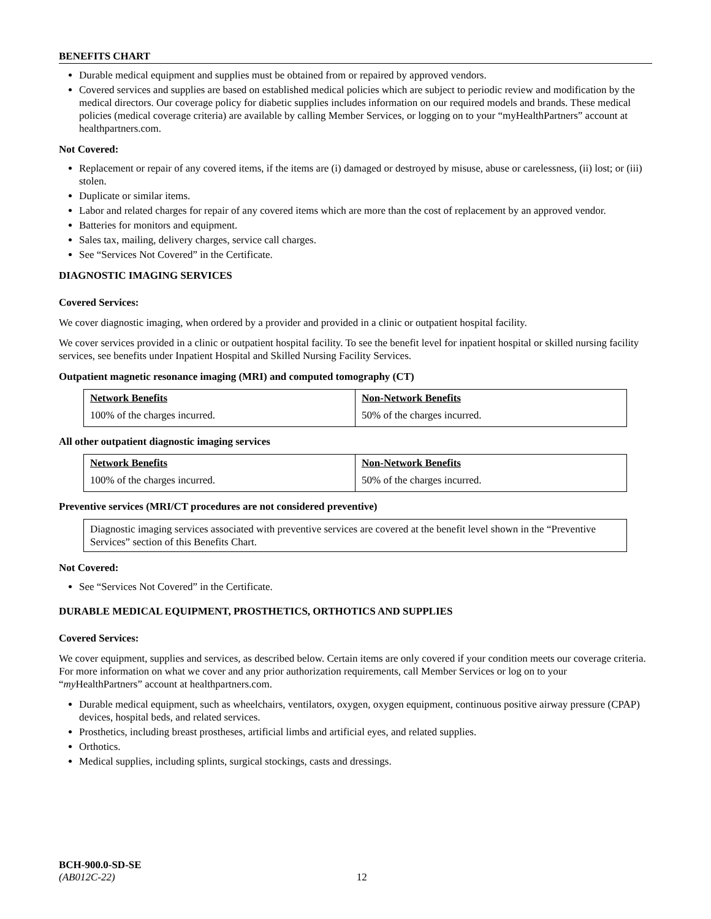BENEFITS CHART
Durable medical equipment and supplies must be obtained from or repaired by approved vendors.
Covered services and supplies are based on established medical policies which are subject to periodic review and modification by the medical directors. Our coverage policy for diabetic supplies includes information on our required models and brands. These medical policies (medical coverage criteria) are available by calling Member Services, or logging on to your “myHealthPartners” account at healthpartners.com.
Not Covered:
Replacement or repair of any covered items, if the items are (i) damaged or destroyed by misuse, abuse or carelessness, (ii) lost; or (iii) stolen.
Duplicate or similar items.
Labor and related charges for repair of any covered items which are more than the cost of replacement by an approved vendor.
Batteries for monitors and equipment.
Sales tax, mailing, delivery charges, service call charges.
See “Services Not Covered” in the Certificate.
DIAGNOSTIC IMAGING SERVICES
Covered Services:
We cover diagnostic imaging, when ordered by a provider and provided in a clinic or outpatient hospital facility.
We cover services provided in a clinic or outpatient hospital facility. To see the benefit level for inpatient hospital or skilled nursing facility services, see benefits under Inpatient Hospital and Skilled Nursing Facility Services.
Outpatient magnetic resonance imaging (MRI) and computed tomography (CT)
| Network Benefits | Non-Network Benefits |
| 100% of the charges incurred. | 50% of the charges incurred. |
All other outpatient diagnostic imaging services
| Network Benefits | Non-Network Benefits |
| 100% of the charges incurred. | 50% of the charges incurred. |
Preventive services (MRI/CT procedures are not considered preventive)
Diagnostic imaging services associated with preventive services are covered at the benefit level shown in the “Preventive Services” section of this Benefits Chart.
Not Covered:
See “Services Not Covered” in the Certificate.
DURABLE MEDICAL EQUIPMENT, PROSTHETICS, ORTHOTICS AND SUPPLIES
Covered Services:
We cover equipment, supplies and services, as described below. Certain items are only covered if your condition meets our coverage criteria. For more information on what we cover and any prior authorization requirements, call Member Services or log on to your “my HealthPartners” account at healthpartners.com.
Durable medical equipment, such as wheelchairs, ventilators, oxygen, oxygen equipment, continuous positive airway pressure (CPAP) devices, hospital beds, and related services.
Prosthetics, including breast prostheses, artificial limbs and artificial eyes, and related supplies.
Orthotics.
Medical supplies, including splints, surgical stockings, casts and dressings.
BCH-900.0-SD-SE
(AB012C-22) 12